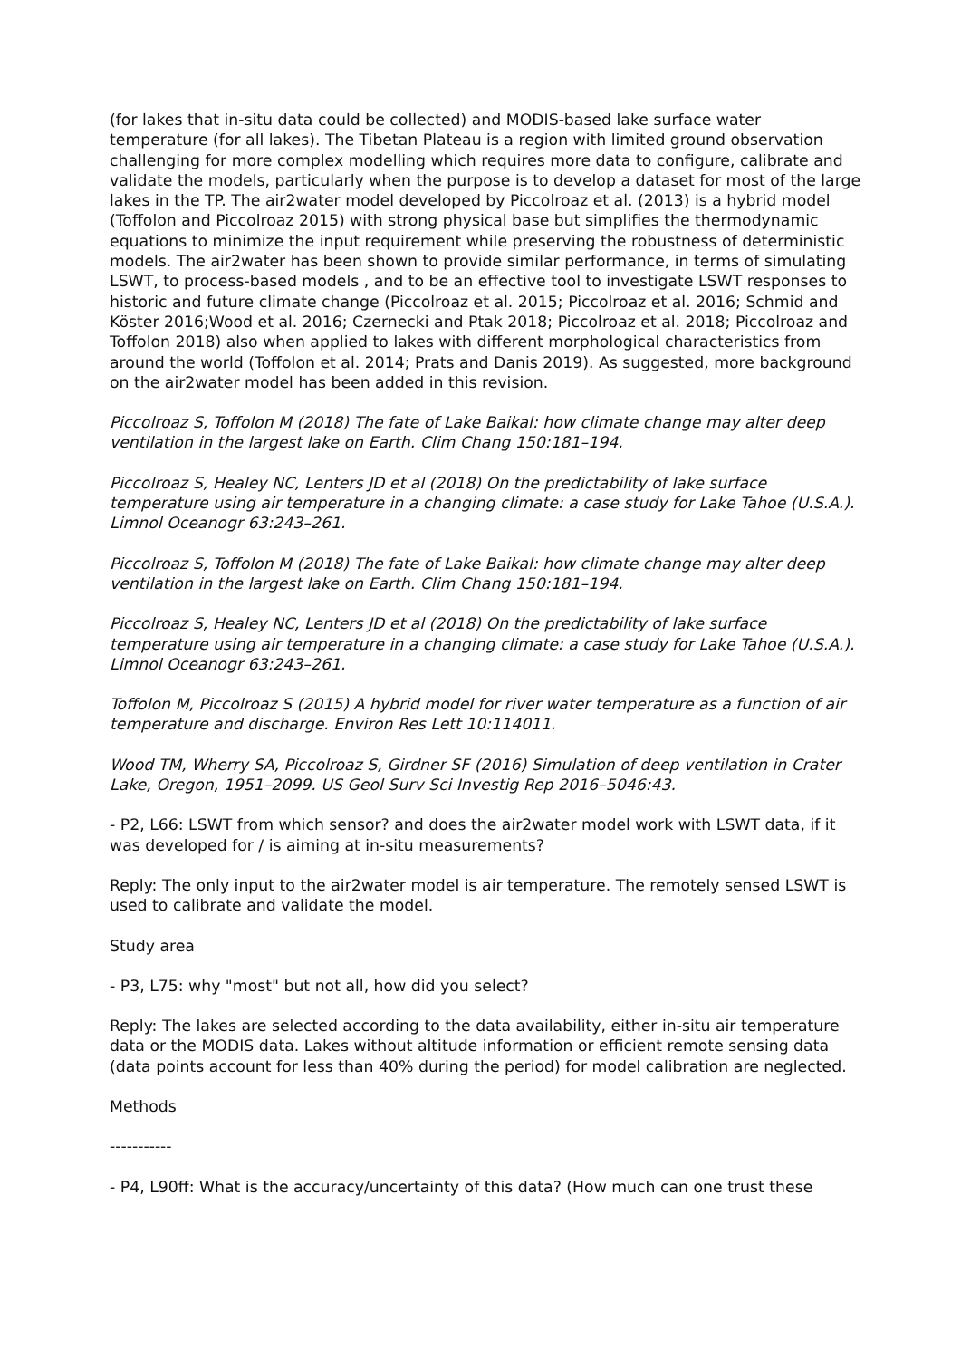(for lakes that in-situ data could be collected) and MODIS-based lake surface water temperature (for all lakes). The Tibetan Plateau is a region with limited ground observation challenging for more complex modelling which requires more data to configure, calibrate and validate the models, particularly when the purpose is to develop a dataset for most of the large lakes in the TP. The air2water model developed by Piccolroaz et al. (2013) is a hybrid model (Toffolon and Piccolroaz 2015) with strong physical base but simplifies the thermodynamic equations to minimize the input requirement while preserving the robustness of deterministic models. The air2water has been shown to provide similar performance, in terms of simulating LSWT, to process-based models , and to be an effective tool to investigate LSWT responses to historic and future climate change (Piccolroaz et al. 2015; Piccolroaz et al. 2016; Schmid and Köster 2016;Wood et al. 2016; Czernecki and Ptak 2018; Piccolroaz et al. 2018; Piccolroaz and Toffolon 2018) also when applied to lakes with different morphological characteristics from around the world (Toffolon et al. 2014; Prats and Danis 2019). As suggested, more background on the air2water model has been added in this revision.
Piccolroaz S, Toffolon M (2018) The fate of Lake Baikal: how climate change may alter deep ventilation in the largest lake on Earth. Clim Chang 150:181–194.
Piccolroaz S, Healey NC, Lenters JD et al (2018) On the predictability of lake surface temperature using air temperature in a changing climate: a case study for Lake Tahoe (U.S.A.). Limnol Oceanogr 63:243–261.
Piccolroaz S, Toffolon M (2018) The fate of Lake Baikal: how climate change may alter deep ventilation in the largest lake on Earth. Clim Chang 150:181–194.
Piccolroaz S, Healey NC, Lenters JD et al (2018) On the predictability of lake surface temperature using air temperature in a changing climate: a case study for Lake Tahoe (U.S.A.). Limnol Oceanogr 63:243–261.
Toffolon M, Piccolroaz S (2015) A hybrid model for river water temperature as a function of air temperature and discharge. Environ Res Lett 10:114011.
Wood TM, Wherry SA, Piccolroaz S, Girdner SF (2016) Simulation of deep ventilation in Crater Lake, Oregon, 1951–2099. US Geol Surv Sci Investig Rep 2016–5046:43.
- P2, L66: LSWT from which sensor? and does the air2water model work with LSWT data, if it was developed for / is aiming at in-situ measurements?
Reply: The only input to the air2water model is air temperature. The remotely sensed LSWT is used to calibrate and validate the model.
Study area
- P3, L75: why "most" but not all, how did you select?
Reply: The lakes are selected according to the data availability, either in-situ air temperature data or the MODIS data. Lakes without altitude information or efficient remote sensing data (data points account for less than 40% during the period) for model calibration are neglected.
Methods
-----------
- P4, L90ff: What is the accuracy/uncertainty of this data? (How much can one trust these